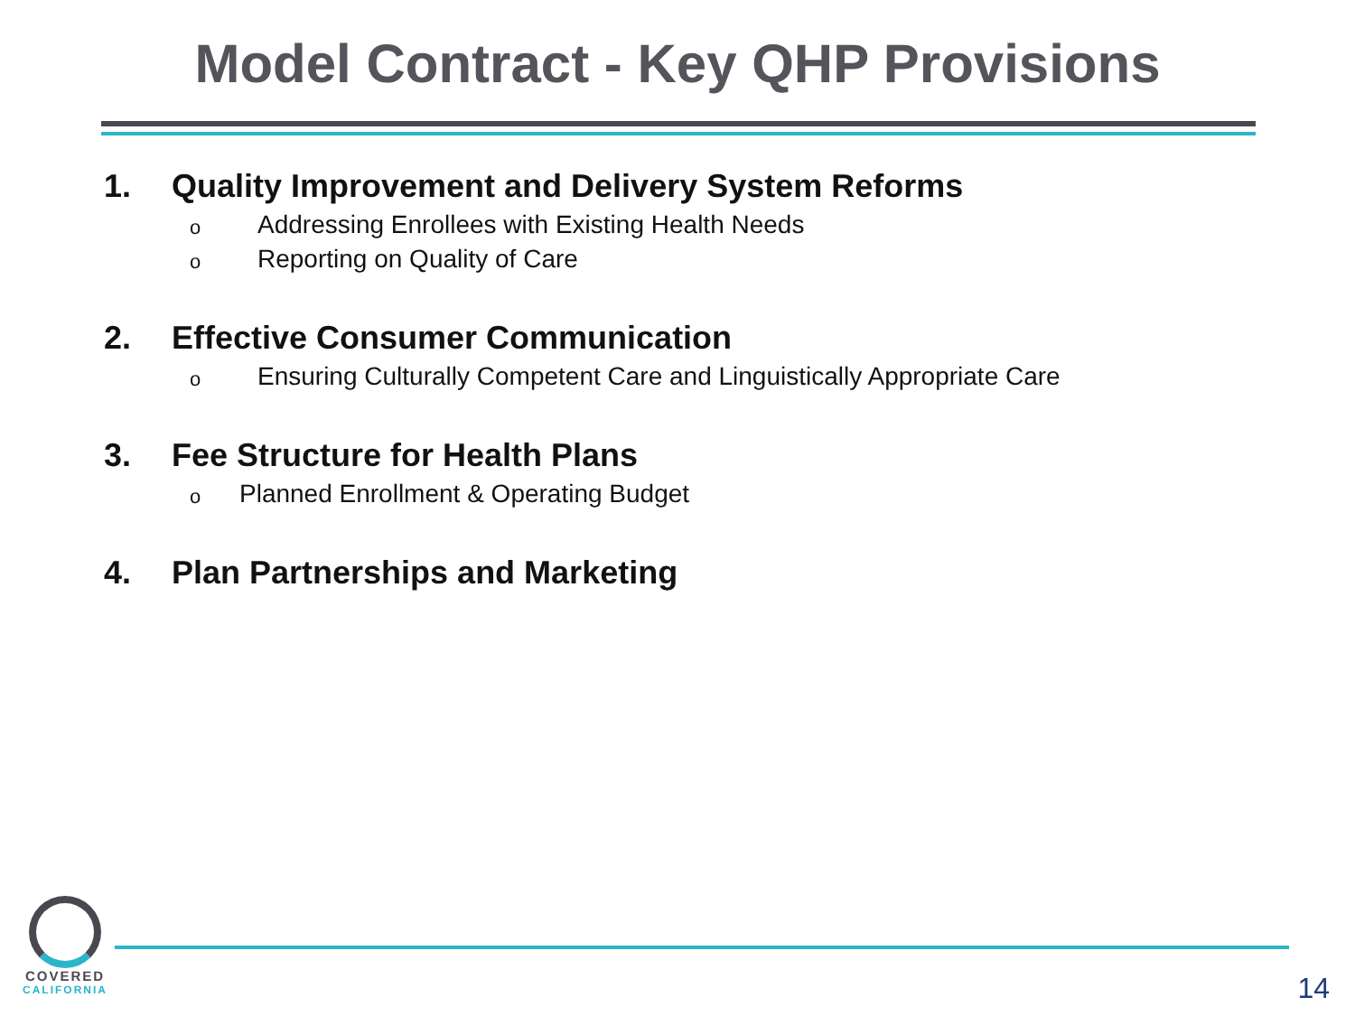Model Contract - Key QHP Provisions
1. Quality Improvement and Delivery System Reforms
o Addressing Enrollees with Existing Health Needs
o Reporting on Quality of Care
2. Effective Consumer Communication
o Ensuring Culturally Competent Care and Linguistically Appropriate Care
3. Fee Structure for Health Plans
o Planned Enrollment & Operating Budget
4. Plan Partnerships and Marketing
COVERED
CALIFORNIA
14